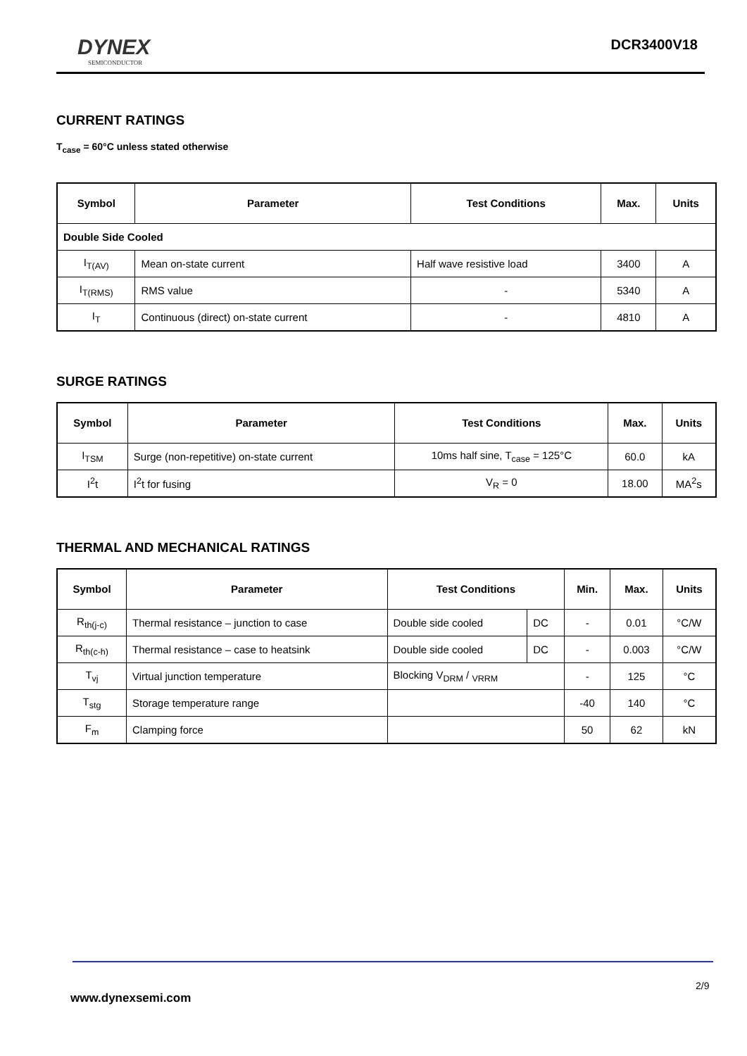DYNEX
SEMICONDUCTOR
DCR3400V18
CURRENT RATINGS
T<sub>case</sub> = 60°C unless stated otherwise
| Symbol | Parameter | Test Conditions | Max. | Units |
| --- | --- | --- | --- | --- |
| Double Side Cooled | | | | |
| I<sub>T(AV)</sub> | Mean on-state current | Half wave resistive load | 3400 | A |
| I<sub>T(RMS)</sub> | RMS value | - | 5340 | A |
| I<sub>T</sub> | Continuous (direct) on-state current | - | 4810 | A |
SURGE RATINGS
| Symbol | Parameter | Test Conditions | Max. | Units |
| --- | --- | --- | --- | --- |
| I<sub>TSM</sub> | Surge (non-repetitive) on-state current | 10ms half sine, T<sub>case</sub> = 125°C | 60.0 | kA |
| I<sup>2</sup>t | I<sup>2</sup>t for fusing | V<sub>R</sub> = 0 | 18.00 | MA<sup>2</sup>s |
THERMAL AND MECHANICAL RATINGS
| Symbol | Parameter | Test Conditions | | Min. | Max. | Units |
| --- | --- | --- | --- | --- | --- | --- |
| R<sub>th(j-c)</sub> | Thermal resistance – junction to case | Double side cooled | DC | - | 0.01 | °C/W |
| R<sub>th(c-h)</sub> | Thermal resistance – case to heatsink | Double side cooled | DC | - | 0.003 | °C/W |
| T<sub>vj</sub> | Virtual junction temperature | Blocking V<sub>DRM</sub> / <sub>VRRM</sub> | | - | 125 | °C |
| T<sub>stg</sub> | Storage temperature range | | | -40 | 140 | °C |
| F<sub>m</sub> | Clamping force | | | 50 | 62 | kN |
2/9
www.dynexsemi.com